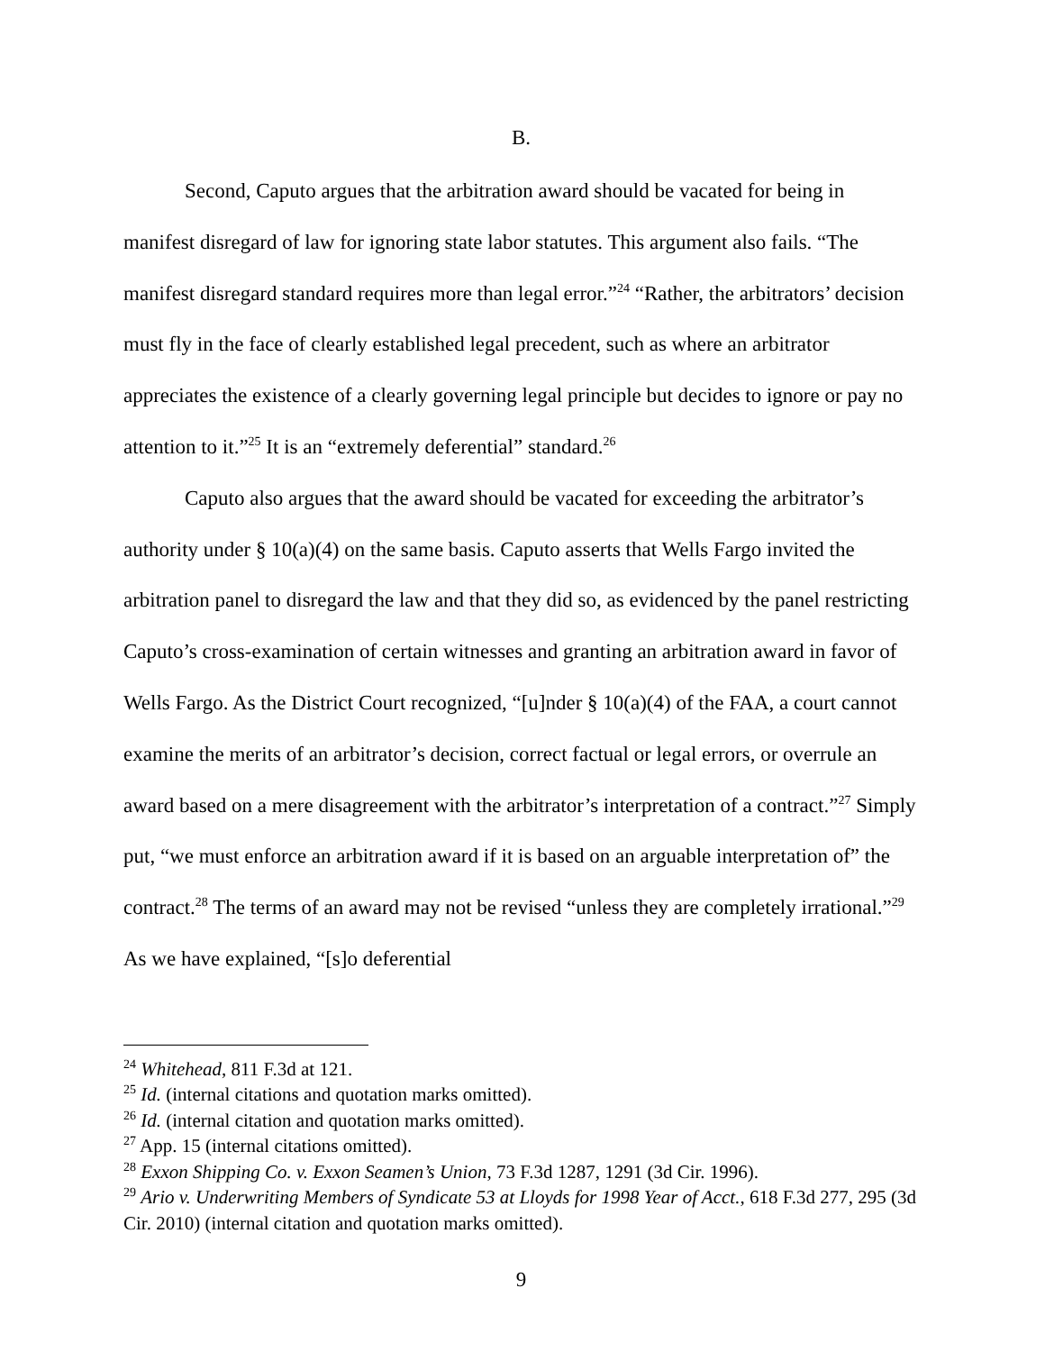B.
Second, Caputo argues that the arbitration award should be vacated for being in manifest disregard of law for ignoring state labor statutes. This argument also fails. “The manifest disregard standard requires more than legal error.”<sup>24</sup> “Rather, the arbitrators’ decision must fly in the face of clearly established legal precedent, such as where an arbitrator appreciates the existence of a clearly governing legal principle but decides to ignore or pay no attention to it.”<sup>25</sup> It is an “extremely deferential” standard.<sup>26</sup>
Caputo also argues that the award should be vacated for exceeding the arbitrator’s authority under § 10(a)(4) on the same basis. Caputo asserts that Wells Fargo invited the arbitration panel to disregard the law and that they did so, as evidenced by the panel restricting Caputo’s cross-examination of certain witnesses and granting an arbitration award in favor of Wells Fargo. As the District Court recognized, “[u]nder § 10(a)(4) of the FAA, a court cannot examine the merits of an arbitrator’s decision, correct factual or legal errors, or overrule an award based on a mere disagreement with the arbitrator’s interpretation of a contract.”<sup>27</sup> Simply put, “we must enforce an arbitration award if it is based on an arguable interpretation of” the contract.<sup>28</sup> The terms of an award may not be revised “unless they are completely irrational.”<sup>29</sup> As we have explained, “[s]o deferential
<sup>24</sup> Whitehead, 811 F.3d at 121.
<sup>25</sup> Id. (internal citations and quotation marks omitted).
<sup>26</sup> Id. (internal citation and quotation marks omitted).
<sup>27</sup> App. 15 (internal citations omitted).
<sup>28</sup> Exxon Shipping Co. v. Exxon Seamen’s Union, 73 F.3d 1287, 1291 (3d Cir. 1996).
<sup>29</sup> Ario v. Underwriting Members of Syndicate 53 at Lloyds for 1998 Year of Acct., 618 F.3d 277, 295 (3d Cir. 2010) (internal citation and quotation marks omitted).
9